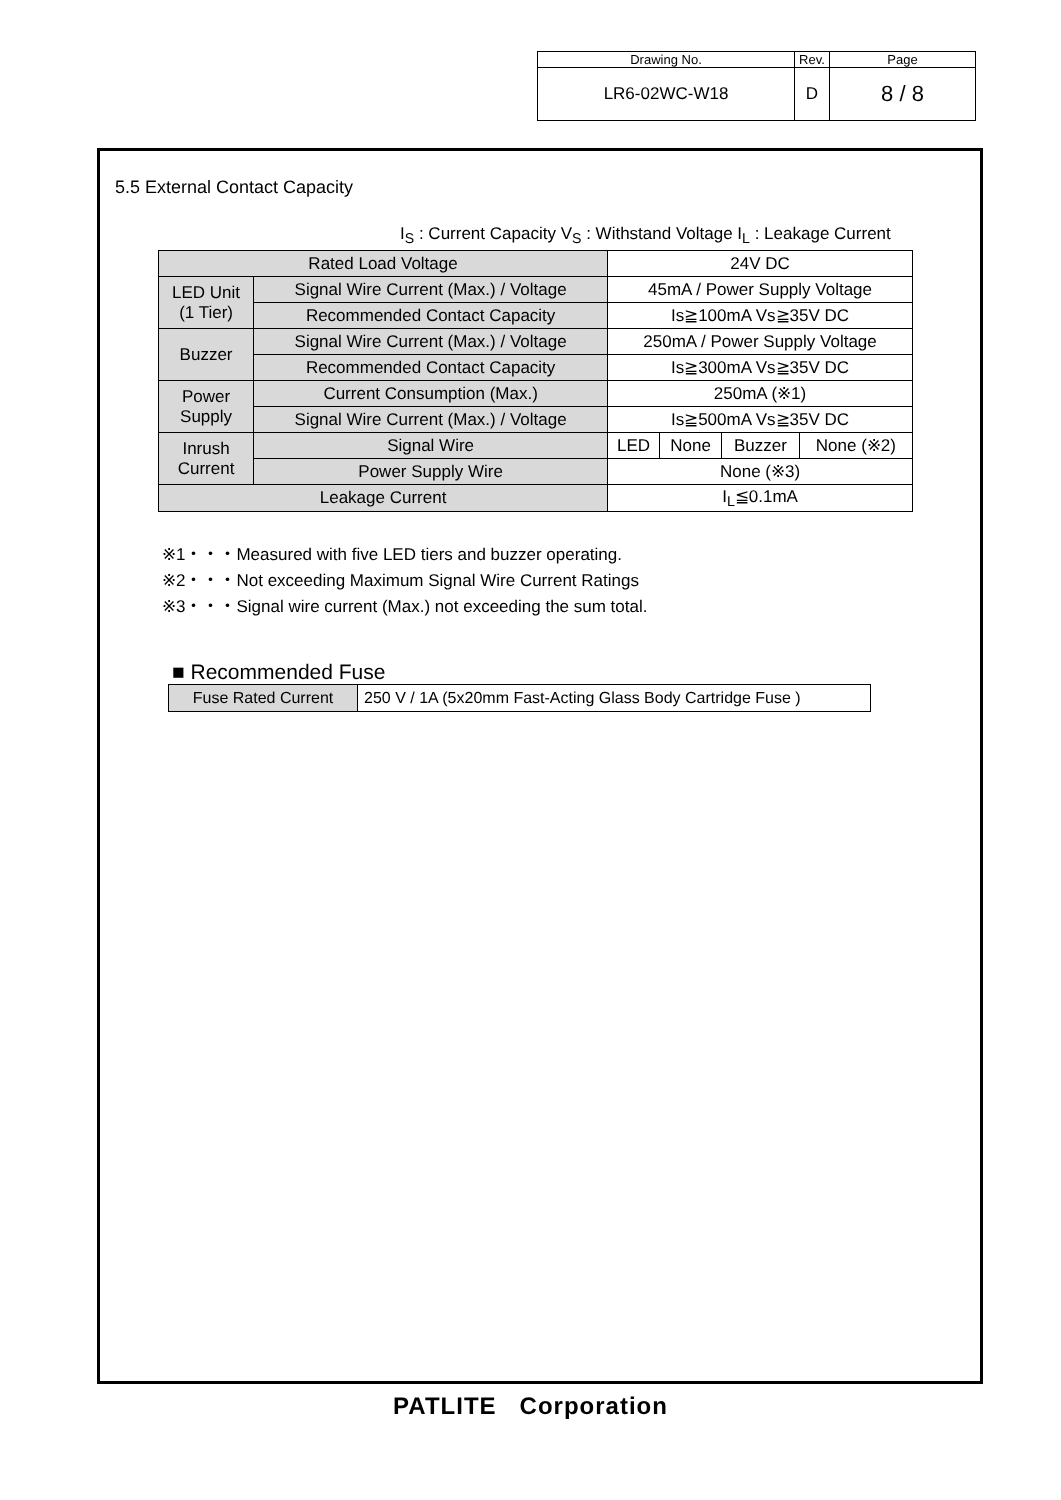| Drawing No. | Rev. | Page |
| LR6-02WC-W18 | D | 8 / 8 |
5.5 External Contact Capacity
I<sub>S</sub> : Current Capacity V<sub>S</sub> : Withstand Voltage I<sub>L</sub> : Leakage Current
| Rated Load Voltage | | 24V DC | | | |
| LED Unit (1 Tier) | Signal Wire Current (Max.) / Voltage | 45mA / Power Supply Voltage | | | |
| | Recommended Contact Capacity | Is≧100mA Vs≧35V DC | | | |
| Buzzer | Signal Wire Current (Max.) / Voltage | 250mA / Power Supply Voltage | | | |
| | Recommended Contact Capacity | Is≧300mA Vs≧35V DC | | | |
| Power Supply | Current Consumption (Max.) | 250mA (※1) | | | |
| | Signal Wire Current (Max.) / Voltage | Is≧500mA Vs≧35V DC | | | |
| Inrush Current | Signal Wire | LED | None | Buzzer | None (※2) |
| | Power Supply Wire | None (※3) | | | |
| Leakage Current | | I<sub>L</sub>≦0.1mA | | | |
※1・・・Measured with five LED tiers and buzzer operating.
※2・・・Not exceeding Maximum Signal Wire Current Ratings
※3・・・Signal wire current (Max.) not exceeding the sum total.
■ Recommended Fuse
| Fuse Rated Current | 250 V / 1A (5x20mm Fast-Acting Glass Body Cartridge Fuse ) |
PATLITE Corporation